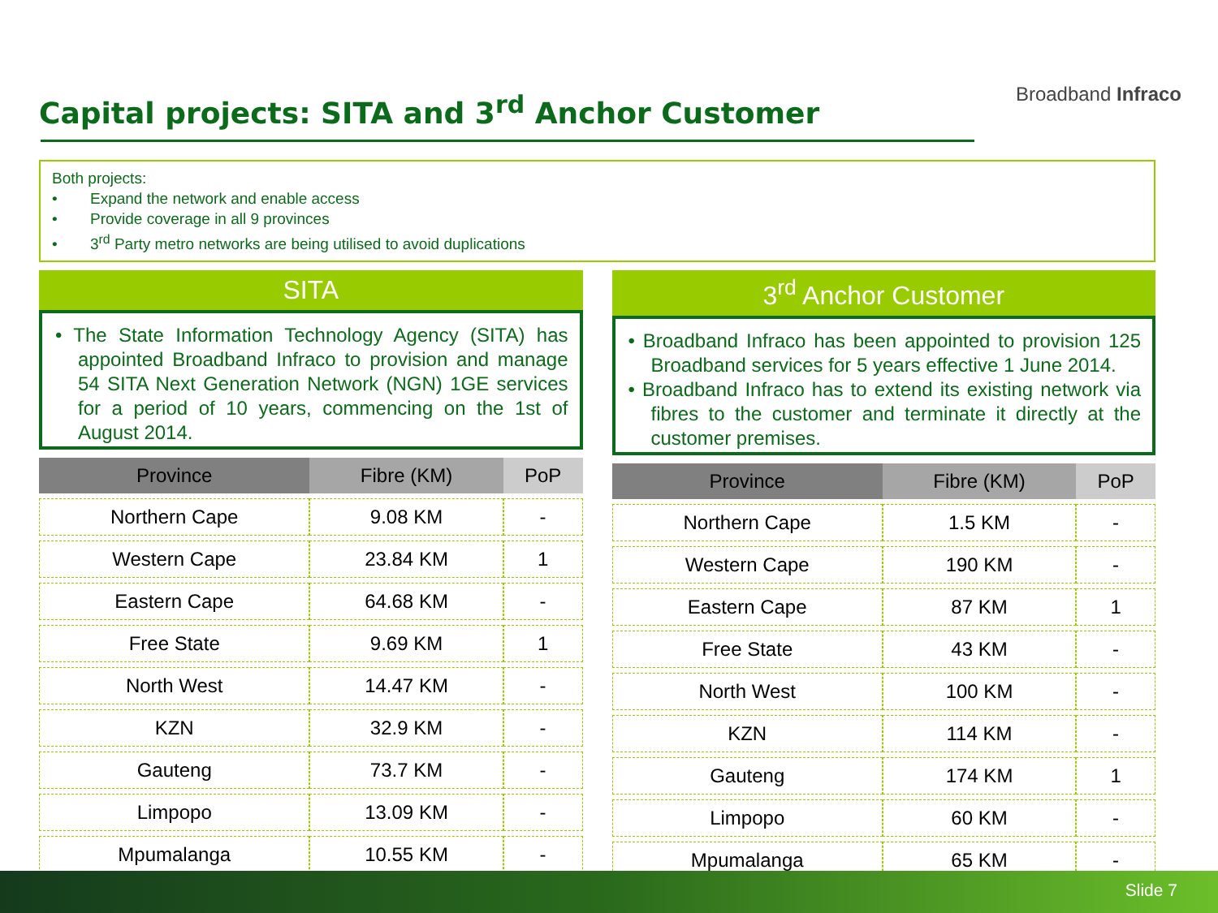Capital projects: SITA and 3<sup>rd</sup> Anchor Customer
Broadband Infraco
Both projects:
• Expand the network and enable access
• Provide coverage in all 9 provinces
• 3<sup>rd</sup> Party metro networks are being utilised to avoid duplications
SITA
• The State Information Technology Agency (SITA) has appointed Broadband Infraco to provision and manage 54 SITA Next Generation Network (NGN) 1GE services for a period of 10 years, commencing on the 1st of August 2014.
| Province | Fibre (KM) | PoP |
| --- | --- | --- |
| Northern Cape | 9.08 KM | - |
| Western Cape | 23.84 KM | 1 |
| Eastern Cape | 64.68 KM | - |
| Free State | 9.69 KM | 1 |
| North West | 14.47 KM | - |
| KZN | 32.9 KM | - |
| Gauteng | 73.7 KM | - |
| Limpopo | 13.09 KM | - |
| Mpumalanga | 10.55 KM | - |
3<sup>rd</sup> Anchor Customer
• Broadband Infraco has been appointed to provision 125 Broadband services for 5 years effective 1 June 2014.
• Broadband Infraco has to extend its existing network via fibres to the customer and terminate it directly at the customer premises.
| Province | Fibre (KM) | PoP |
| --- | --- | --- |
| Northern Cape | 1.5 KM | - |
| Western Cape | 190 KM | - |
| Eastern Cape | 87 KM | 1 |
| Free State | 43 KM | - |
| North West | 100 KM | - |
| KZN | 114 KM | - |
| Gauteng | 174 KM | 1 |
| Limpopo | 60 KM | - |
| Mpumalanga | 65 KM | - |
Slide 7